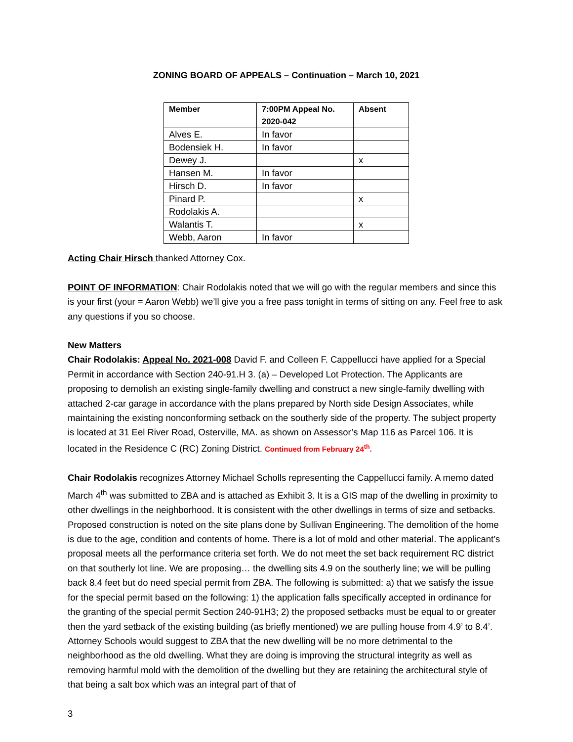ZONING BOARD OF APPEALS – Continuation – March 10, 2021
| Member | 7:00PM Appeal No. 2020-042 | Absent |
| --- | --- | --- |
| Alves E. | In favor | |
| Bodensiek H. | In favor | |
| Dewey J. | | x |
| Hansen M. | In favor | |
| Hirsch D. | In favor | |
| Pinard P. | | x |
| Rodolakis A. | | |
| Walantis T. | | x |
| Webb, Aaron | In favor | |
Acting Chair Hirsch thanked Attorney Cox.
POINT OF INFORMATION: Chair Rodolakis noted that we will go with the regular members and since this is your first (your = Aaron Webb) we’ll give you a free pass tonight in terms of sitting on any. Feel free to ask any questions if you so choose.
New Matters
Chair Rodolakis: Appeal No. 2021-008 David F. and Colleen F. Cappellucci have applied for a Special Permit in accordance with Section 240-91.H 3. (a) – Developed Lot Protection. The Applicants are proposing to demolish an existing single-family dwelling and construct a new single-family dwelling with attached 2-car garage in accordance with the plans prepared by North side Design Associates, while maintaining the existing nonconforming setback on the southerly side of the property. The subject property is located at 31 Eel River Road, Osterville, MA. as shown on Assessor’s Map 116 as Parcel 106. It is located in the Residence C (RC) Zoning District. Continued from February 24<sup>th</sup>.
Chair Rodolakis recognizes Attorney Michael Scholls representing the Cappellucci family. A memo dated March 4<sup>th</sup> was submitted to ZBA and is attached as Exhibit 3. It is a GIS map of the dwelling in proximity to other dwellings in the neighborhood. It is consistent with the other dwellings in terms of size and setbacks. Proposed construction is noted on the site plans done by Sullivan Engineering. The demolition of the home is due to the age, condition and contents of home. There is a lot of mold and other material. The applicant’s proposal meets all the performance criteria set forth. We do not meet the set back requirement RC district on that southerly lot line. We are proposing… the dwelling sits 4.9 on the southerly line; we will be pulling back 8.4 feet but do need special permit from ZBA. The following is submitted: a) that we satisfy the issue for the special permit based on the following: 1) the application falls specifically accepted in ordinance for the granting of the special permit Section 240-91H3; 2) the proposed setbacks must be equal to or greater then the yard setback of the existing building (as briefly mentioned) we are pulling house from 4.9’ to 8.4’. Attorney Schools would suggest to ZBA that the new dwelling will be no more detrimental to the neighborhood as the old dwelling. What they are doing is improving the structural integrity as well as removing harmful mold with the demolition of the dwelling but they are retaining the architectural style of that being a salt box which was an integral part of that of
3